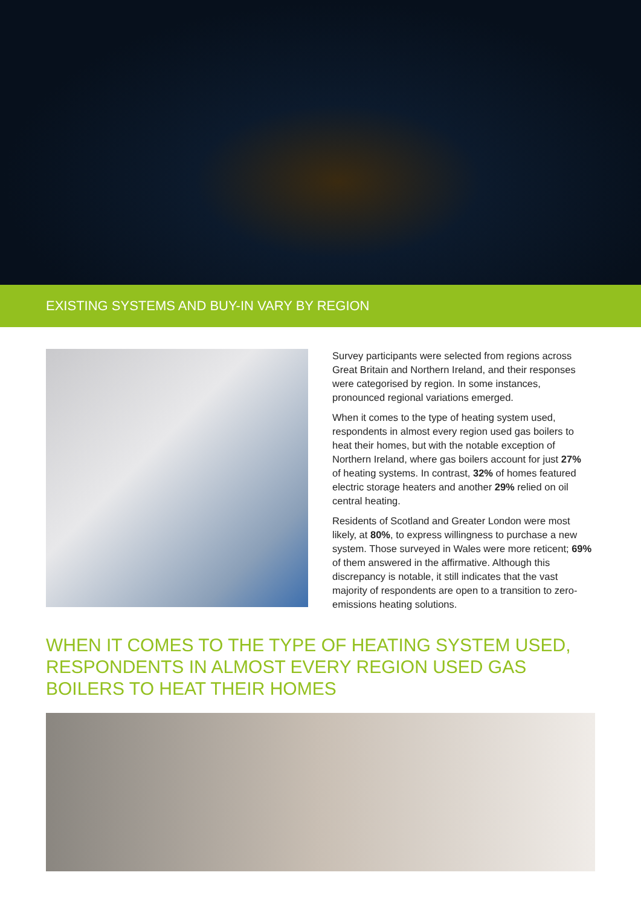EXISTING SYSTEMS AND BUY-IN VARY BY REGION
Survey participants were selected from regions across Great Britain and Northern Ireland, and their responses were categorised by region. In some instances, pronounced regional variations emerged.
When it comes to the type of heating system used, respondents in almost every region used gas boilers to heat their homes, but with the notable exception of Northern Ireland, where gas boilers account for just 27% of heating systems. In contrast, 32% of homes featured electric storage heaters and another 29% relied on oil central heating.
Residents of Scotland and Greater London were most likely, at 80%, to express willingness to purchase a new system. Those surveyed in Wales were more reticent; 69% of them answered in the affirmative. Although this discrepancy is notable, it still indicates that the vast majority of respondents are open to a transition to zero-emissions heating solutions.
WHEN IT COMES TO THE TYPE OF HEATING SYSTEM USED, RESPONDENTS IN ALMOST EVERY REGION USED GAS BOILERS TO HEAT THEIR HOMES